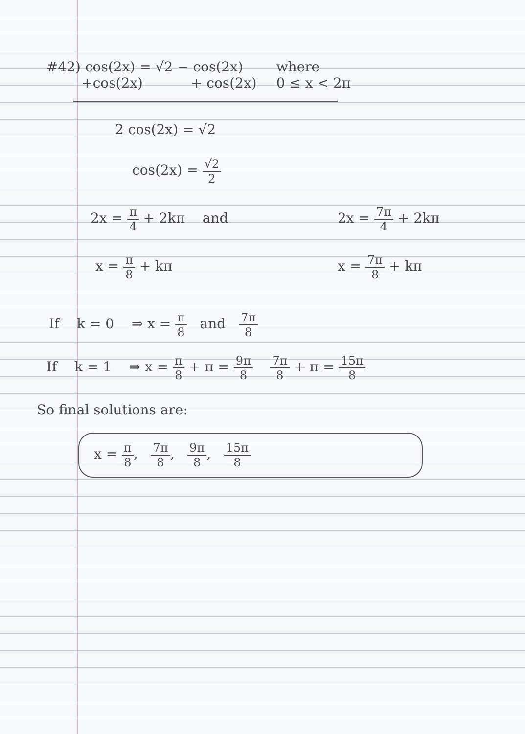#42) cos(2x) = √2 − cos(2x)
+cos(2x) + cos(2x)
where
0 ≤ x < 2π
2 cos(2x) = √2
cos(2x) = √2 2
2x = π 4 + 2kπ and 2x = 7π 4 + 2kπ
x = π 8 + kπ x = 7π 8 + kπ
If k = 0 ⇒ x = π 8 and 7π 8
If k = 1 ⇒ x = π 8 + π = 9π 8 7π 8 + π = 15π 8
So final solutions are:
x = π 8, 7π 8, 9π 8, 15π 8